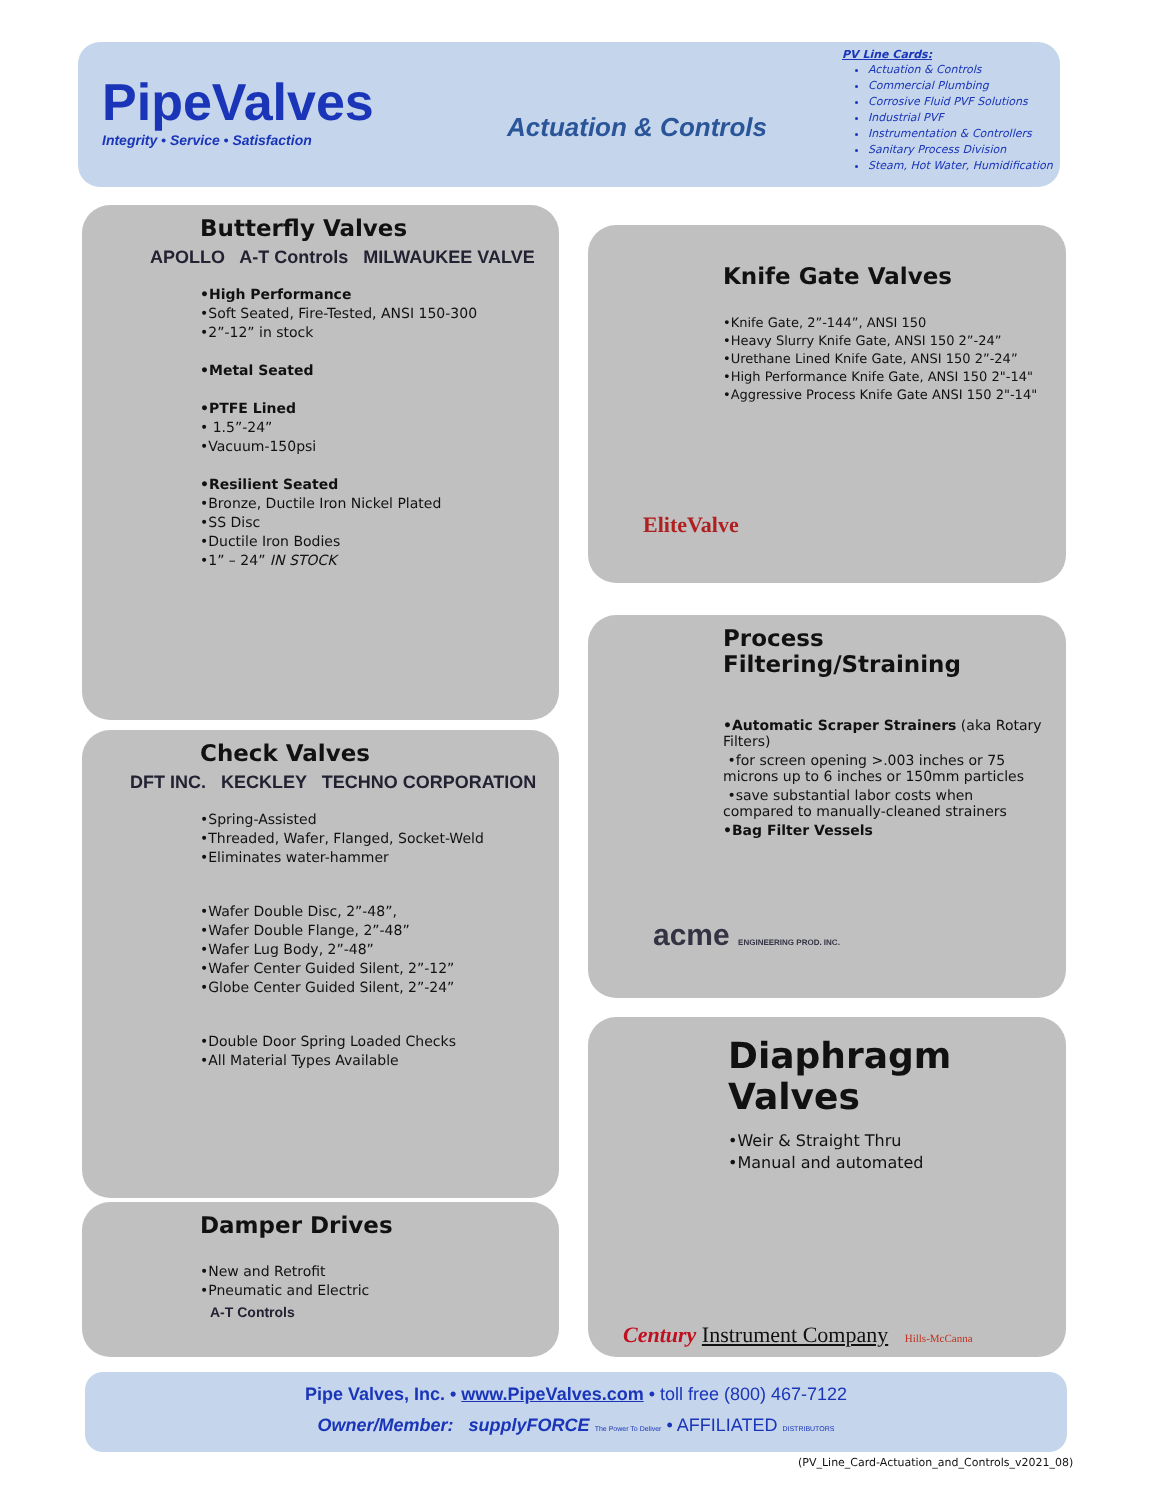PipeValves
Integrity • Service • Satisfaction
Actuation & Controls
PV Line Cards:
Actuation & Controls
Commercial Plumbing
Corrosive Fluid PVF Solutions
Industrial PVF
Instrumentation & Controllers
Sanitary Process Division
Steam, Hot Water, Humidification
Butterfly Valves
APOLLO A-T Controls MILWAUKEE VALVE
•High Performance
•Soft Seated, Fire-Tested, ANSI 150-300
•2”-12” in stock
•Metal Seated
•PTFE Lined
• 1.5”-24”
•Vacuum-150psi
•Resilient Seated
•Bronze, Ductile Iron Nickel Plated
•SS Disc
•Ductile Iron Bodies
•1” – 24” IN STOCK
Check Valves
DFT INC. KECKLEY TECHNO CORPORATION
•Spring-Assisted
•Threaded, Wafer, Flanged, Socket-Weld
•Eliminates water-hammer
•Wafer Double Disc, 2”-48”,
•Wafer Double Flange, 2”-48”
•Wafer Lug Body, 2”-48”
•Wafer Center Guided Silent, 2”-12”
•Globe Center Guided Silent, 2”-24”
•Double Door Spring Loaded Checks
•All Material Types Available
Damper Drives
•New and Retrofit
•Pneumatic and Electric
A-T Controls
Knife Gate Valves
•Knife Gate, 2”-144”, ANSI 150
•Heavy Slurry Knife Gate, ANSI 150 2”-24”
•Urethane Lined Knife Gate, ANSI 150 2”-24”
•High Performance Knife Gate, ANSI 150 2"-14"
•Aggressive Process Knife Gate ANSI 150 2"-14"
EliteValve
Process Filtering/Straining
•Automatic Scraper Strainers (aka Rotary Filters)
•for screen opening >.003 inches or 75 microns up to 6 inches or 150mm particles
•save substantial labor costs when compared to manually-cleaned strainers
•Bag Filter Vessels
acme ENGINEERING PROD. INC.
Diaphragm Valves
•Weir & Straight Thru
•Manual and automated
Century Instrument Company Hills-McCanna
Pipe Valves, Inc. • www.PipeValves.com • toll free (800) 467-7122
Owner/Member: supplyFORCE The Power To Deliver • AFFILIATED DISTRIBUTORS
(PV_Line_Card-Actuation_and_Controls_v2021_08)